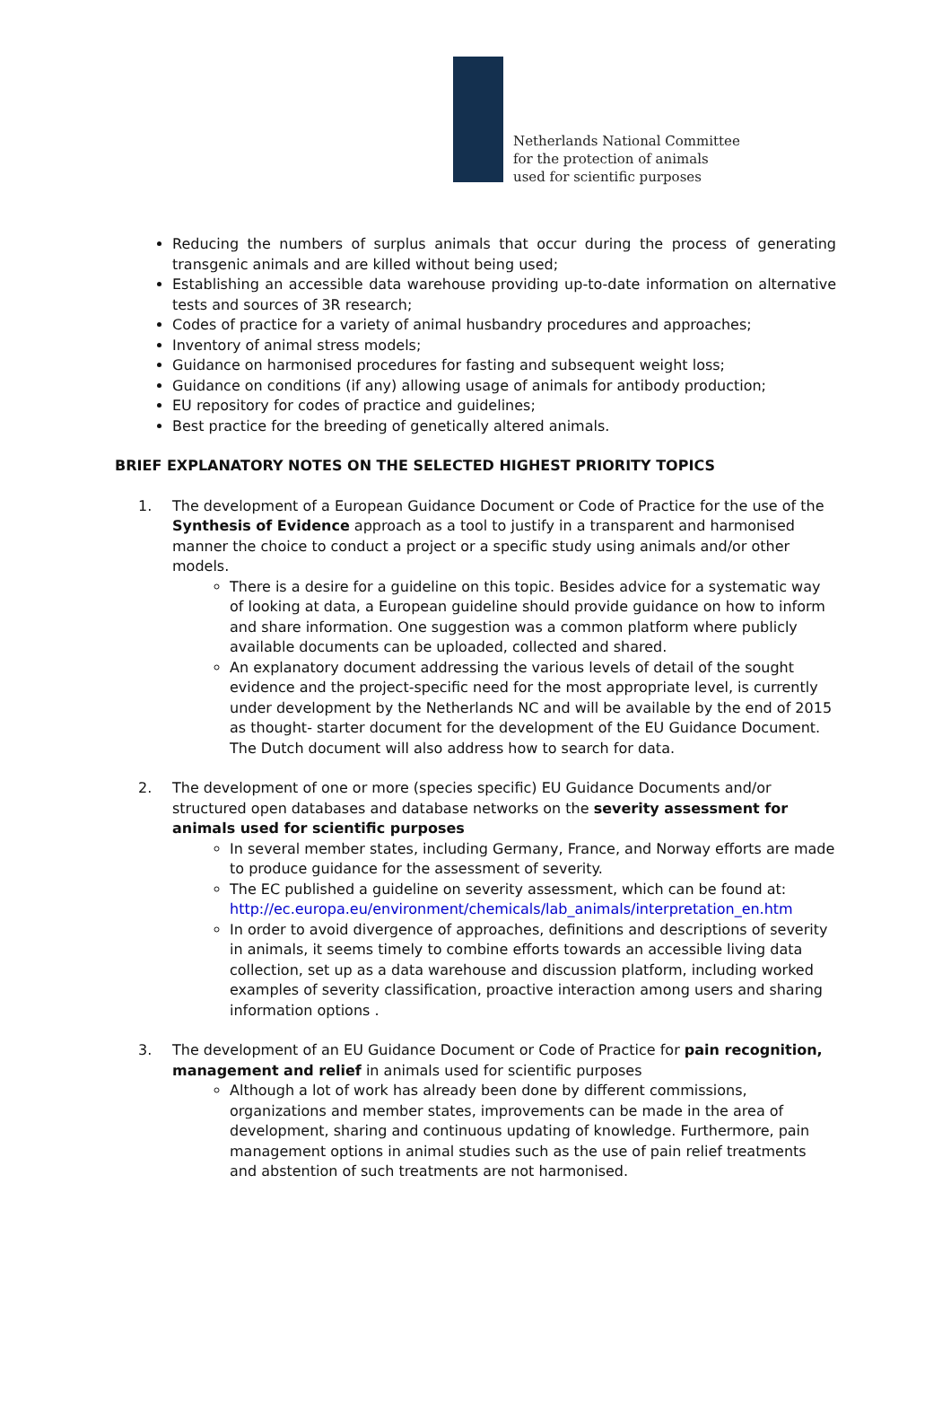Netherlands National Committee
for the protection of animals
used for scientific purposes
Reducing the numbers of surplus animals that occur during the process of generating transgenic animals and are killed without being used;
Establishing an accessible data warehouse providing up-to-date information on alternative tests and sources of 3R research;
Codes of practice for a variety of animal husbandry procedures and approaches;
Inventory of animal stress models;
Guidance on harmonised procedures for fasting and subsequent weight loss;
Guidance on conditions (if any) allowing usage of animals for antibody production;
EU repository for codes of practice and guidelines;
Best practice for the breeding of genetically altered animals.
BRIEF EXPLANATORY NOTES ON THE SELECTED HIGHEST PRIORITY TOPICS
1. The development of a European Guidance Document or Code of Practice for the use of the Synthesis of Evidence approach as a tool to justify in a transparent and harmonised manner the choice to conduct a project or a specific study using animals and/or other models.
There is a desire for a guideline on this topic. Besides advice for a systematic way of looking at data, a European guideline should provide guidance on how to inform and share information. One suggestion was a common platform where publicly available documents can be uploaded, collected and shared.
An explanatory document addressing the various levels of detail of the sought evidence and the project-specific need for the most appropriate level, is currently under development by the Netherlands NC and will be available by the end of 2015 as thought- starter document for the development of the EU Guidance Document. The Dutch document will also address how to search for data.
2. The development of one or more (species specific) EU Guidance Documents and/or structured open databases and database networks on the severity assessment for animals used for scientific purposes
In several member states, including Germany, France, and Norway efforts are made to produce guidance for the assessment of severity.
The EC published a guideline on severity assessment, which can be found at: http://ec.europa.eu/environment/chemicals/lab_animals/interpretation_en.htm
In order to avoid divergence of approaches, definitions and descriptions of severity in animals, it seems timely to combine efforts towards an accessible living data collection, set up as a data warehouse and discussion platform, including worked examples of severity classification, proactive interaction among users and sharing information options .
3. The development of an EU Guidance Document or Code of Practice for pain recognition, management and relief in animals used for scientific purposes
Although a lot of work has already been done by different commissions, organizations and member states, improvements can be made in the area of development, sharing and continuous updating of knowledge. Furthermore, pain management options in animal studies such as the use of pain relief treatments and abstention of such treatments are not harmonised.